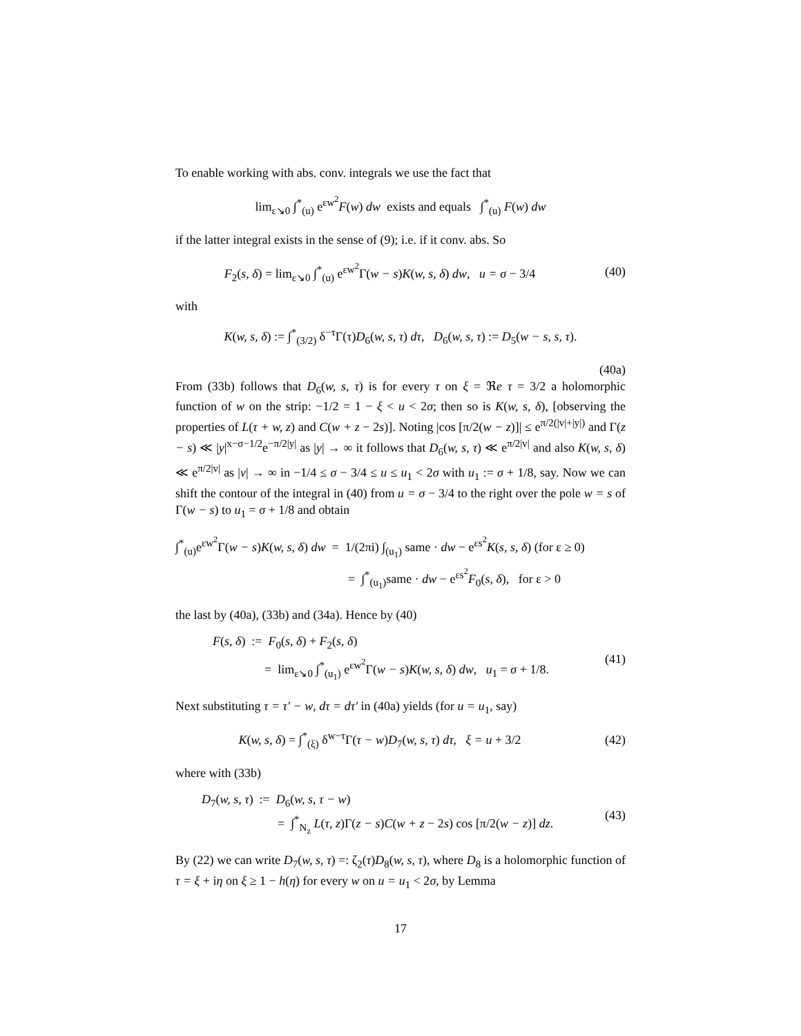To enable working with abs. conv. integrals we use the fact that
lim<sub>ε↘0</sub> ∫<sup>*</sup><sub>(u)</sub> e<sup>εw<sup>2</sup></sup>F(w) dw exists and equals ∫<sup>*</sup><sub>(u)</sub> F(w) dw
if the latter integral exists in the sense of (9); i.e. if it conv. abs. So
F<sub>2</sub>(s, δ) = lim<sub>ε↘0</sub> ∫<sup>*</sup><sub>(u)</sub> e<sup>εw<sup>2</sup></sup>Γ(w − s)K(w, s, δ) dw, u = σ − 3/4
(40)
with
K(w, s, δ) := ∫<sup>*</sup><sub>(3/2)</sub> δ<sup>−τ</sup>Γ(τ)D<sub>6</sub>(w, s, τ) dτ, D<sub>6</sub>(w, s, τ) := D<sub>5</sub>(w − s, s, τ).
(40a)
From (33b) follows that D<sub>6</sub>(w, s, τ) is for every τ on ξ = ℜe τ = 3/2 a holomorphic function of w on the strip: −1/2 = 1 − ξ < u < 2σ; then so is K(w, s, δ), [observing the properties of L(τ + w, z) and C(w + z − 2s)]. Noting |cos [π/2(w − z)]| ≤ e<sup>π/2(|v|+|y|)</sup> and Γ(z − s) ≪ |y|<sup>x−σ−1/2</sup>e<sup>−π/2|y|</sup> as |y| → ∞ it follows that D<sub>6</sub>(w, s, τ) ≪ e<sup>π/2|v|</sup> and also K(w, s, δ) ≪ e<sup>π/2|v|</sup> as |v| → ∞ in −1/4 ≤ σ − 3/4 ≤ u ≤ u<sub>1</sub> < 2σ with u<sub>1</sub> := σ + 1/8, say. Now we can shift the contour of the integral in (40) from u = σ − 3/4 to the right over the pole w = s of Γ(w − s) to u<sub>1</sub> = σ + 1/8 and obtain
∫<sup>*</sup><sub>(u)</sub>e<sup>εw<sup>2</sup></sup>Γ(w − s)K(w, s, δ) dw = 1/(2πi) ∫<sub>(u<sub>1</sub>)</sub> same · dw − e<sup>εs<sup>2</sup></sup>K(s, s, δ) (for ε ≥ 0)
= ∫<sup>*</sup><sub>(u<sub>1</sub>)</sub>same · dw − e<sup>εs<sup>2</sup></sup>F<sub>0</sub>(s, δ), for ε > 0
the last by (40a), (33b) and (34a). Hence by (40)
F(s, δ) := F<sub>0</sub>(s, δ) + F<sub>2</sub>(s, δ)
= lim<sub>ε↘0</sub> ∫<sup>*</sup><sub>(u<sub>1</sub>)</sub> e<sup>εw<sup>2</sup></sup>Γ(w − s)K(w, s, δ) dw, u<sub>1</sub> = σ + 1/8.
(41)
Next substituting τ = τ′ − w, dτ = dτ′ in (40a) yields (for u = u<sub>1</sub>, say)
K(w, s, δ) = ∫<sup>*</sup><sub>(ξ)</sub> δ<sup>w−τ</sup>Γ(τ − w)D<sub>7</sub>(w, s, τ) dτ, ξ = u + 3/2
(42)
where with (33b)
D<sub>7</sub>(w, s, τ) := D<sub>6</sub>(w, s, τ − w)
= ∫<sup>*</sup><sub>N<sub>z</sub></sub> L(τ, z)Γ(z − s)C(w + z − 2s) cos [π/2(w − z)] dz.
(43)
By (22) we can write D<sub>7</sub>(w, s, τ) =: ζ<sub>2</sub>(τ)D<sub>8</sub>(w, s, τ), where D<sub>8</sub> is a holomorphic function of τ = ξ + iη on ξ ≥ 1 − h(η) for every w on u = u<sub>1</sub> < 2σ, by Lemma
17